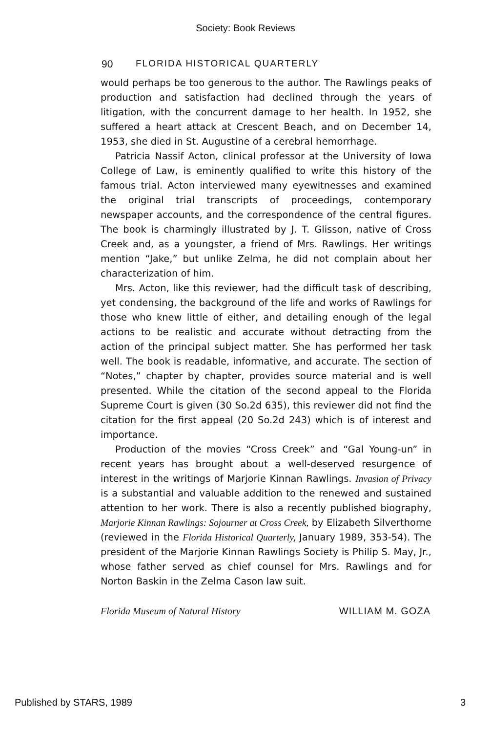Society: Book Reviews
90 FLORIDA HISTORICAL QUARTERLY
would perhaps be too generous to the author. The Rawlings peaks of production and satisfaction had declined through the years of litigation, with the concurrent damage to her health. In 1952, she suffered a heart attack at Crescent Beach, and on December 14, 1953, she died in St. Augustine of a cerebral hemorrhage.
Patricia Nassif Acton, clinical professor at the University of Iowa College of Law, is eminently qualified to write this history of the famous trial. Acton interviewed many eyewitnesses and examined the original trial transcripts of proceedings, contemporary newspaper accounts, and the correspondence of the central figures. The book is charmingly illustrated by J. T. Glisson, native of Cross Creek and, as a youngster, a friend of Mrs. Rawlings. Her writings mention “Jake,” but unlike Zelma, he did not complain about her characterization of him.
Mrs. Acton, like this reviewer, had the difficult task of describing, yet condensing, the background of the life and works of Rawlings for those who knew little of either, and detailing enough of the legal actions to be realistic and accurate without detracting from the action of the principal subject matter. She has performed her task well. The book is readable, informative, and accurate. The section of “Notes,” chapter by chapter, provides source material and is well presented. While the citation of the second appeal to the Florida Supreme Court is given (30 So.2d 635), this reviewer did not find the citation for the first appeal (20 So.2d 243) which is of interest and importance.
Production of the movies “Cross Creek” and “Gal Young-un” in recent years has brought about a well-deserved resurgence of interest in the writings of Marjorie Kinnan Rawlings. Invasion of Privacy is a substantial and valuable addition to the renewed and sustained attention to her work. There is also a recently published biography, Marjorie Kinnan Rawlings: Sojourner at Cross Creek, by Elizabeth Silverthorne (reviewed in the Florida Historical Quarterly, January 1989, 353-54). The president of the Marjorie Kinnan Rawlings Society is Philip S. May, Jr., whose father served as chief counsel for Mrs. Rawlings and for Norton Baskin in the Zelma Cason law suit.
Florida Museum of Natural History WILLIAM M. GOZA
Published by STARS, 1989 3